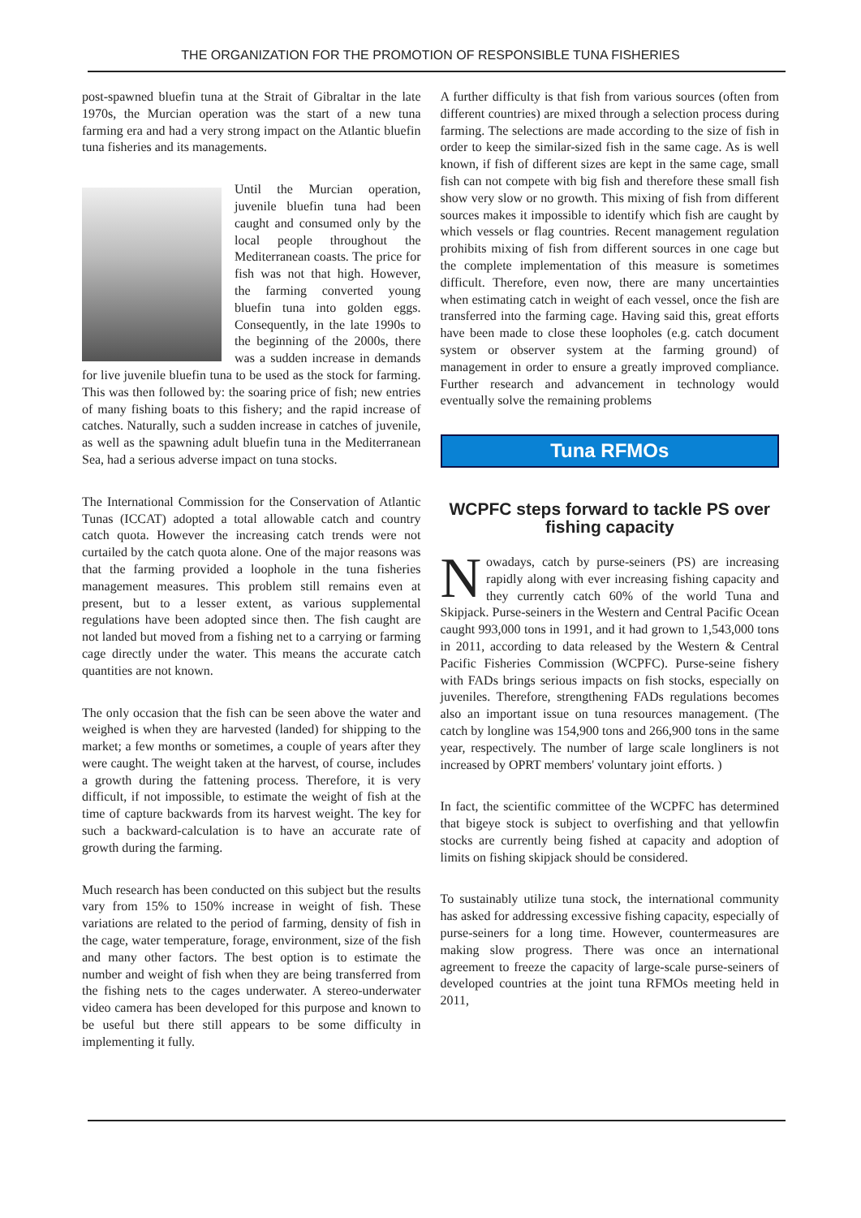THE ORGANIZATION FOR THE PROMOTION OF RESPONSIBLE TUNA FISHERIES
post-spawned bluefin tuna at the Strait of Gibraltar in the late 1970s, the Murcian operation was the start of a new tuna farming era and had a very strong impact on the Atlantic bluefin tuna fisheries and its managements.
Until the Murcian operation, juvenile bluefin tuna had been caught and consumed only by the local people throughout the Mediterranean coasts. The price for fish was not that high. However, the farming converted young bluefin tuna into golden eggs. Consequently, in the late 1990s to the beginning of the 2000s, there was a sudden increase in demands for live juvenile bluefin tuna to be used as the stock for farming. This was then followed by: the soaring price of fish; new entries of many fishing boats to this fishery; and the rapid increase of catches. Naturally, such a sudden increase in catches of juvenile, as well as the spawning adult bluefin tuna in the Mediterranean Sea, had a serious adverse impact on tuna stocks.
The International Commission for the Conservation of Atlantic Tunas (ICCAT) adopted a total allowable catch and country catch quota. However the increasing catch trends were not curtailed by the catch quota alone. One of the major reasons was that the farming provided a loophole in the tuna fisheries management measures. This problem still remains even at present, but to a lesser extent, as various supplemental regulations have been adopted since then. The fish caught are not landed but moved from a fishing net to a carrying or farming cage directly under the water. This means the accurate catch quantities are not known.
The only occasion that the fish can be seen above the water and weighed is when they are harvested (landed) for shipping to the market; a few months or sometimes, a couple of years after they were caught. The weight taken at the harvest, of course, includes a growth during the fattening process. Therefore, it is very difficult, if not impossible, to estimate the weight of fish at the time of capture backwards from its harvest weight. The key for such a backward-calculation is to have an accurate rate of growth during the farming.
Much research has been conducted on this subject but the results vary from 15% to 150% increase in weight of fish. These variations are related to the period of farming, density of fish in the cage, water temperature, forage, environment, size of the fish and many other factors. The best option is to estimate the number and weight of fish when they are being transferred from the fishing nets to the cages underwater. A stereo-underwater video camera has been developed for this purpose and known to be useful but there still appears to be some difficulty in implementing it fully.
A further difficulty is that fish from various sources (often from different countries) are mixed through a selection process during farming. The selections are made according to the size of fish in order to keep the similar-sized fish in the same cage. As is well known, if fish of different sizes are kept in the same cage, small fish can not compete with big fish and therefore these small fish show very slow or no growth. This mixing of fish from different sources makes it impossible to identify which fish are caught by which vessels or flag countries. Recent management regulation prohibits mixing of fish from different sources in one cage but the complete implementation of this measure is sometimes difficult. Therefore, even now, there are many uncertainties when estimating catch in weight of each vessel, once the fish are transferred into the farming cage. Having said this, great efforts have been made to close these loopholes (e.g. catch document system or observer system at the farming ground) of management in order to ensure a greatly improved compliance. Further research and advancement in technology would eventually solve the remaining problems
Tuna RFMOs
WCPFC steps forward to tackle PS over fishing capacity
Nowadays, catch by purse-seiners (PS) are increasing rapidly along with ever increasing fishing capacity and they currently catch 60% of the world Tuna and Skipjack. Purse-seiners in the Western and Central Pacific Ocean caught 993,000 tons in 1991, and it had grown to 1,543,000 tons in 2011, according to data released by the Western & Central Pacific Fisheries Commission (WCPFC). Purse-seine fishery with FADs brings serious impacts on fish stocks, especially on juveniles. Therefore, strengthening FADs regulations becomes also an important issue on tuna resources management. (The catch by longline was 154,900 tons and 266,900 tons in the same year, respectively. The number of large scale longliners is not increased by OPRT members' voluntary joint efforts. )
In fact, the scientific committee of the WCPFC has determined that bigeye stock is subject to overfishing and that yellowfin stocks are currently being fished at capacity and adoption of limits on fishing skipjack should be considered.
To sustainably utilize tuna stock, the international community has asked for addressing excessive fishing capacity, especially of purse-seiners for a long time. However, countermeasures are making slow progress. There was once an international agreement to freeze the capacity of large-scale purse-seiners of developed countries at the joint tuna RFMOs meeting held in 2011,